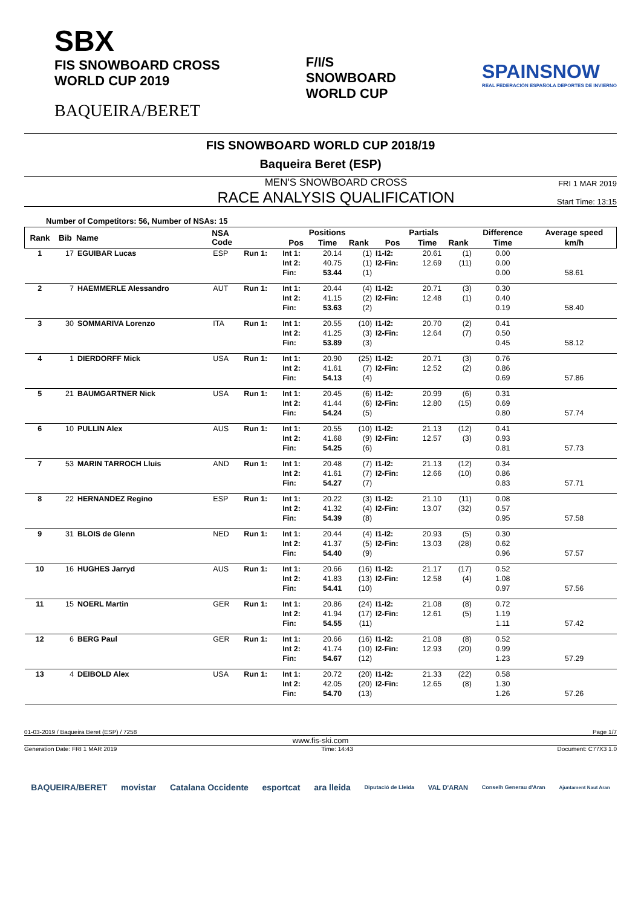SBX
FIS SNOWBOARD CROSS
WORLD CUP 2019
BAQUEIRA/BERET
F/I/S
SNOWBOARD
WORLD CUP
SPAINSNOW
REAL FEDERACIÓN ESPAÑOLA DEPORTES DE INVIERNO
FIS SNOWBOARD WORLD CUP 2018/19
Baqueira Beret (ESP)
MEN'S SNOWBOARD CROSS
RACE ANALYSIS QUALIFICATION
FRI 1 MAR 2019
Start Time: 13:15
Number of Competitors: 56, Number of NSAs: 15
| Rank | Bib | Name | NSA Code | | Positions | | | Partials | | | Difference | Average speed |
| --- | --- | --- | --- | --- | --- | --- | --- | --- | --- | --- | --- | --- |
| | | | | | Pos | Time | Rank | Pos | Time | Rank | Time | km/h |
| 1 | 17 | EGUIBAR Lucas | ESP | Run 1: | Int 1: | 20.14 | (1) | I1-I2: | 20.61 | (1) | 0.00 | |
| | | | | | Int 2: | 40.75 | (1) | I2-Fin: | 12.69 | (11) | 0.00 | |
| | | | | | Fin: | 53.44 | (1) | | | | 0.00 | 58.61 |
| 2 | 7 | HAEMMERLE Alessandro | AUT | Run 1: | Int 1: | 20.44 | (4) | I1-I2: | 20.71 | (3) | 0.30 | |
| | | | | | Int 2: | 41.15 | (2) | I2-Fin: | 12.48 | (1) | 0.40 | |
| | | | | | Fin: | 53.63 | (2) | | | | 0.19 | 58.40 |
| 3 | 30 | SOMMARIVA Lorenzo | ITA | Run 1: | Int 1: | 20.55 | (10) | I1-I2: | 20.70 | (2) | 0.41 | |
| | | | | | Int 2: | 41.25 | (3) | I2-Fin: | 12.64 | (7) | 0.50 | |
| | | | | | Fin: | 53.89 | (3) | | | | 0.45 | 58.12 |
| 4 | 1 | DIERDORFF Mick | USA | Run 1: | Int 1: | 20.90 | (25) | I1-I2: | 20.71 | (3) | 0.76 | |
| | | | | | Int 2: | 41.61 | (7) | I2-Fin: | 12.52 | (2) | 0.86 | |
| | | | | | Fin: | 54.13 | (4) | | | | 0.69 | 57.86 |
| 5 | 21 | BAUMGARTNER Nick | USA | Run 1: | Int 1: | 20.45 | (6) | I1-I2: | 20.99 | (6) | 0.31 | |
| | | | | | Int 2: | 41.44 | (6) | I2-Fin: | 12.80 | (15) | 0.69 | |
| | | | | | Fin: | 54.24 | (5) | | | | 0.80 | 57.74 |
| 6 | 10 | PULLIN Alex | AUS | Run 1: | Int 1: | 20.55 | (10) | I1-I2: | 21.13 | (12) | 0.41 | |
| | | | | | Int 2: | 41.68 | (9) | I2-Fin: | 12.57 | (3) | 0.93 | |
| | | | | | Fin: | 54.25 | (6) | | | | 0.81 | 57.73 |
| 7 | 53 | MARIN TARROCH Lluis | AND | Run 1: | Int 1: | 20.48 | (7) | I1-I2: | 21.13 | (12) | 0.34 | |
| | | | | | Int 2: | 41.61 | (7) | I2-Fin: | 12.66 | (10) | 0.86 | |
| | | | | | Fin: | 54.27 | (7) | | | | 0.83 | 57.71 |
| 8 | 22 | HERNANDEZ Regino | ESP | Run 1: | Int 1: | 20.22 | (3) | I1-I2: | 21.10 | (11) | 0.08 | |
| | | | | | Int 2: | 41.32 | (4) | I2-Fin: | 13.07 | (32) | 0.57 | |
| | | | | | Fin: | 54.39 | (8) | | | | 0.95 | 57.58 |
| 9 | 31 | BLOIS de Glenn | NED | Run 1: | Int 1: | 20.44 | (4) | I1-I2: | 20.93 | (5) | 0.30 | |
| | | | | | Int 2: | 41.37 | (5) | I2-Fin: | 13.03 | (28) | 0.62 | |
| | | | | | Fin: | 54.40 | (9) | | | | 0.96 | 57.57 |
| 10 | 16 | HUGHES Jarryd | AUS | Run 1: | Int 1: | 20.66 | (16) | I1-I2: | 21.17 | (17) | 0.52 | |
| | | | | | Int 2: | 41.83 | (13) | I2-Fin: | 12.58 | (4) | 1.08 | |
| | | | | | Fin: | 54.41 | (10) | | | | 0.97 | 57.56 |
| 11 | 15 | NOERL Martin | GER | Run 1: | Int 1: | 20.86 | (24) | I1-I2: | 21.08 | (8) | 0.72 | |
| | | | | | Int 2: | 41.94 | (17) | I2-Fin: | 12.61 | (5) | 1.19 | |
| | | | | | Fin: | 54.55 | (11) | | | | 1.11 | 57.42 |
| 12 | 6 | BERG Paul | GER | Run 1: | Int 1: | 20.66 | (16) | I1-I2: | 21.08 | (8) | 0.52 | |
| | | | | | Int 2: | 41.74 | (10) | I2-Fin: | 12.93 | (20) | 0.99 | |
| | | | | | Fin: | 54.67 | (12) | | | | 1.23 | 57.29 |
| 13 | 4 | DEIBOLD Alex | USA | Run 1: | Int 1: | 20.72 | (20) | I1-I2: | 21.33 | (22) | 0.58 | |
| | | | | | Int 2: | 42.05 | (20) | I2-Fin: | 12.65 | (8) | 1.30 | |
| | | | | | Fin: | 54.70 | (13) | | | | 1.26 | 57.26 |
01-03-2019 / Baqueira Beret (ESP) / 7258 Page 1/7
www.fis-ski.com
Generation Date: FRI 1 MAR 2019 Time: 14:43 Document: C77X3 1.0
BAQUEIRA/BERET movistar Catalana Occidente esportcat ara lleida Diputació de Lleida VAL D'ARAN Conselh Generau d'Aran Ajuntament Naut Aran